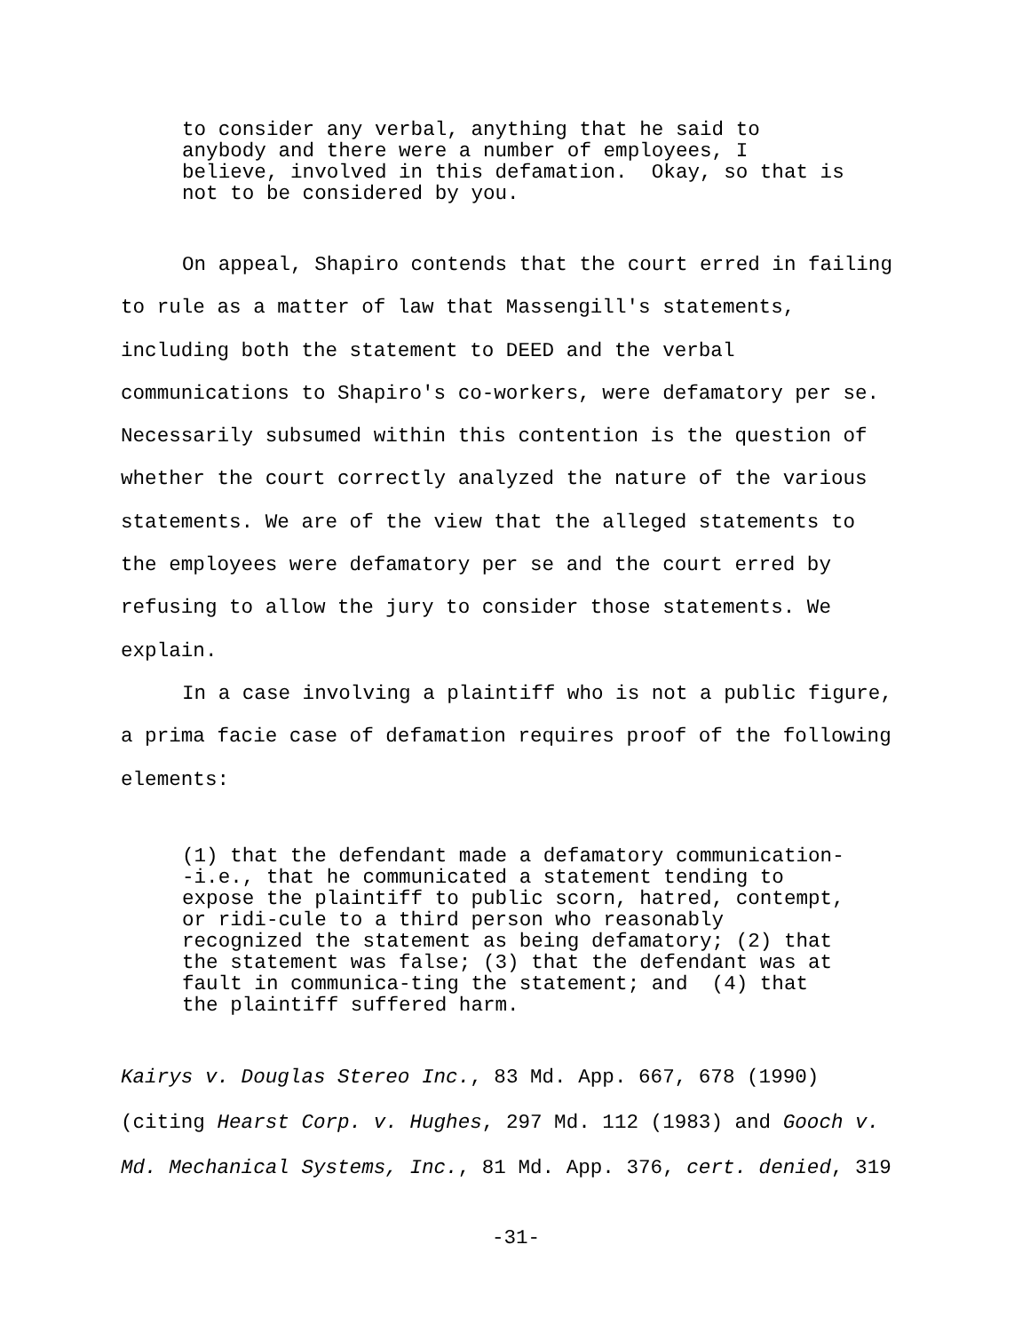to consider any verbal, anything that he said to anybody and there were a number of employees, I believe, involved in this defamation. Okay, so that is not to be considered by you.
On appeal, Shapiro contends that the court erred in failing to rule as a matter of law that Massengill's statements, including both the statement to DEED and the verbal communications to Shapiro's co-workers, were defamatory per se. Necessarily subsumed within this contention is the question of whether the court correctly analyzed the nature of the various statements. We are of the view that the alleged statements to the employees were defamatory per se and the court erred by refusing to allow the jury to consider those statements. We explain.
In a case involving a plaintiff who is not a public figure, a prima facie case of defamation requires proof of the following elements:
(1) that the defendant made a defamatory communication- -i.e., that he communicated a statement tending to expose the plaintiff to public scorn, hatred, contempt, or ridi-cule to a third person who reasonably recognized the statement as being defamatory; (2) that the statement was false; (3) that the defendant was at fault in communica-ting the statement; and (4) that the plaintiff suffered harm.
Kairys v. Douglas Stereo Inc., 83 Md. App. 667, 678 (1990) (citing Hearst Corp. v. Hughes, 297 Md. 112 (1983) and Gooch v. Md. Mechanical Systems, Inc., 81 Md. App. 376, cert. denied, 319
-31-